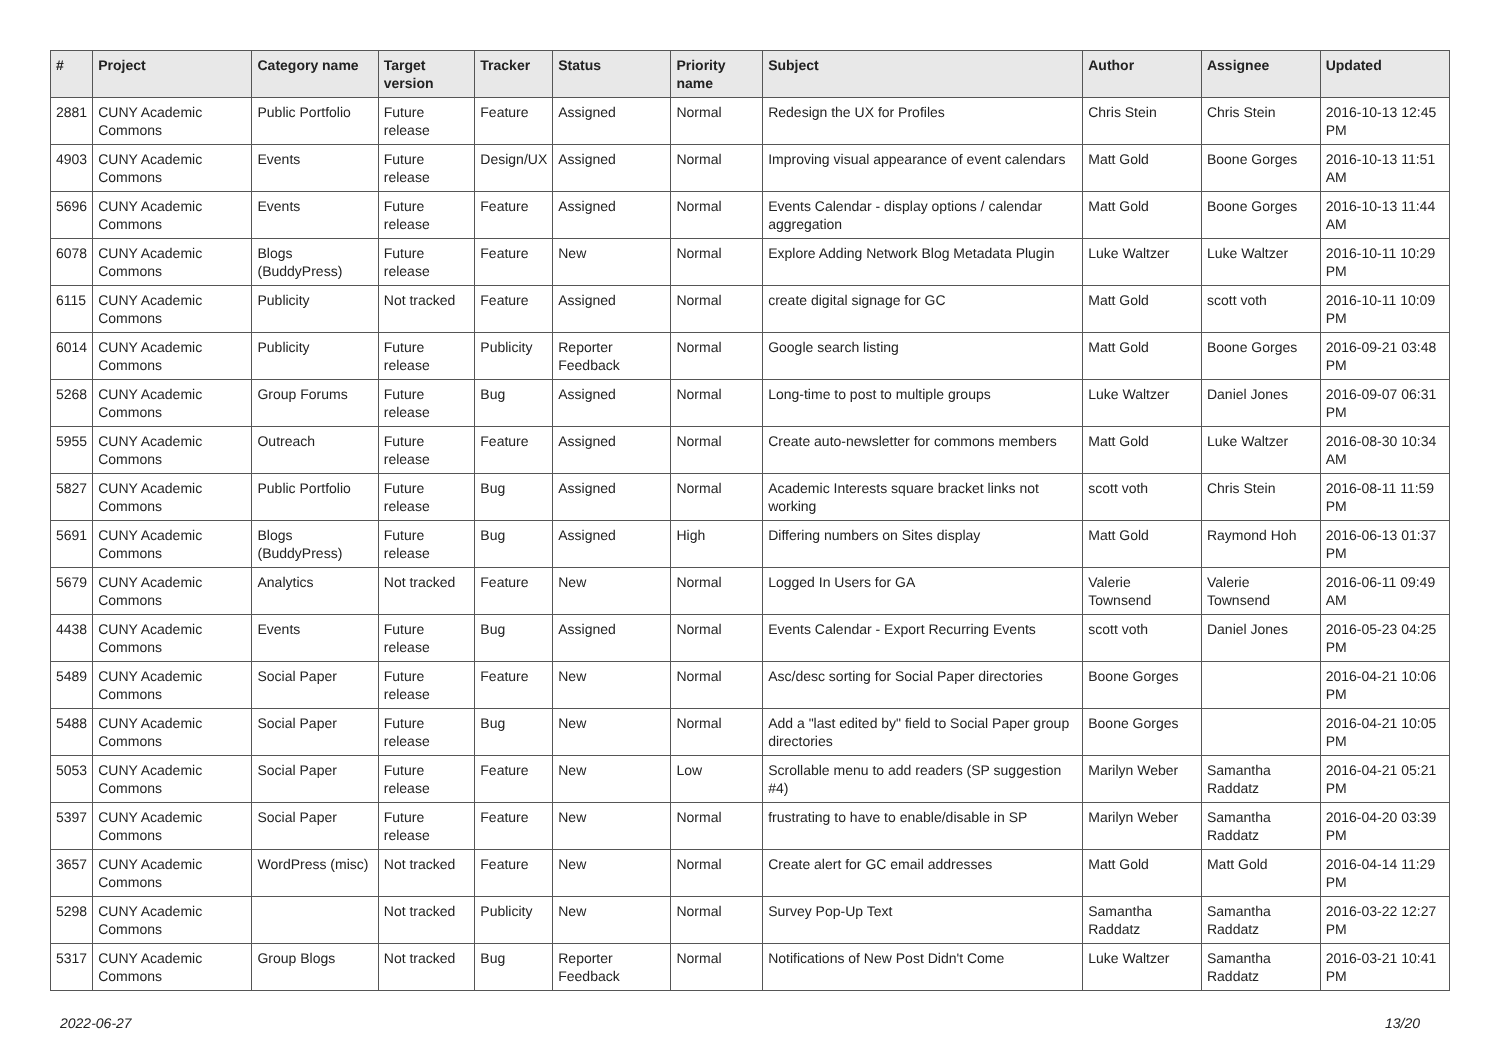| # | Project | Category name | Target version | Tracker | Status | Priority name | Subject | Author | Assignee | Updated |
| --- | --- | --- | --- | --- | --- | --- | --- | --- | --- | --- |
| 2881 | CUNY Academic Commons | Public Portfolio | Future release | Feature | Assigned | Normal | Redesign the UX for Profiles | Chris Stein | Chris Stein | 2016-10-13 12:45 PM |
| 4903 | CUNY Academic Commons | Events | Future release | Design/UX | Assigned | Normal | Improving visual appearance of event calendars | Matt Gold | Boone Gorges | 2016-10-13 11:51 AM |
| 5696 | CUNY Academic Commons | Events | Future release | Feature | Assigned | Normal | Events Calendar - display options / calendar aggregation | Matt Gold | Boone Gorges | 2016-10-13 11:44 AM |
| 6078 | CUNY Academic Commons | Blogs (BuddyPress) | Future release | Feature | New | Normal | Explore Adding Network Blog Metadata Plugin | Luke Waltzer | Luke Waltzer | 2016-10-11 10:29 PM |
| 6115 | CUNY Academic Commons | Publicity | Not tracked | Feature | Assigned | Normal | create digital signage for GC | Matt Gold | scott voth | 2016-10-11 10:09 PM |
| 6014 | CUNY Academic Commons | Publicity | Future release | Publicity | Reporter Feedback | Normal | Google search listing | Matt Gold | Boone Gorges | 2016-09-21 03:48 PM |
| 5268 | CUNY Academic Commons | Group Forums | Future release | Bug | Assigned | Normal | Long-time to post to multiple groups | Luke Waltzer | Daniel Jones | 2016-09-07 06:31 PM |
| 5955 | CUNY Academic Commons | Outreach | Future release | Feature | Assigned | Normal | Create auto-newsletter for commons members | Matt Gold | Luke Waltzer | 2016-08-30 10:34 AM |
| 5827 | CUNY Academic Commons | Public Portfolio | Future release | Bug | Assigned | Normal | Academic Interests square bracket links not working | scott voth | Chris Stein | 2016-08-11 11:59 PM |
| 5691 | CUNY Academic Commons | Blogs (BuddyPress) | Future release | Bug | Assigned | High | Differing numbers on Sites display | Matt Gold | Raymond Hoh | 2016-06-13 01:37 PM |
| 5679 | CUNY Academic Commons | Analytics | Not tracked | Feature | New | Normal | Logged In Users for GA | Valerie Townsend | Valerie Townsend | 2016-06-11 09:49 AM |
| 4438 | CUNY Academic Commons | Events | Future release | Bug | Assigned | Normal | Events Calendar - Export Recurring Events | scott voth | Daniel Jones | 2016-05-23 04:25 PM |
| 5489 | CUNY Academic Commons | Social Paper | Future release | Feature | New | Normal | Asc/desc sorting for Social Paper directories | Boone Gorges | | 2016-04-21 10:06 PM |
| 5488 | CUNY Academic Commons | Social Paper | Future release | Bug | New | Normal | Add a "last edited by" field to Social Paper group directories | Boone Gorges | | 2016-04-21 10:05 PM |
| 5053 | CUNY Academic Commons | Social Paper | Future release | Feature | New | Low | Scrollable menu to add readers (SP suggestion #4) | Marilyn Weber | Samantha Raddatz | 2016-04-21 05:21 PM |
| 5397 | CUNY Academic Commons | Social Paper | Future release | Feature | New | Normal | frustrating to have to enable/disable in SP | Marilyn Weber | Samantha Raddatz | 2016-04-20 03:39 PM |
| 3657 | CUNY Academic Commons | WordPress (misc) | Not tracked | Feature | New | Normal | Create alert for GC email addresses | Matt Gold | Matt Gold | 2016-04-14 11:29 PM |
| 5298 | CUNY Academic Commons | | Not tracked | Publicity | New | Normal | Survey Pop-Up Text | Samantha Raddatz | Samantha Raddatz | 2016-03-22 12:27 PM |
| 5317 | CUNY Academic Commons | Group Blogs | Not tracked | Bug | Reporter Feedback | Normal | Notifications of New Post Didn't Come | Luke Waltzer | Samantha Raddatz | 2016-03-21 10:41 PM |
2022-06-27 13/20